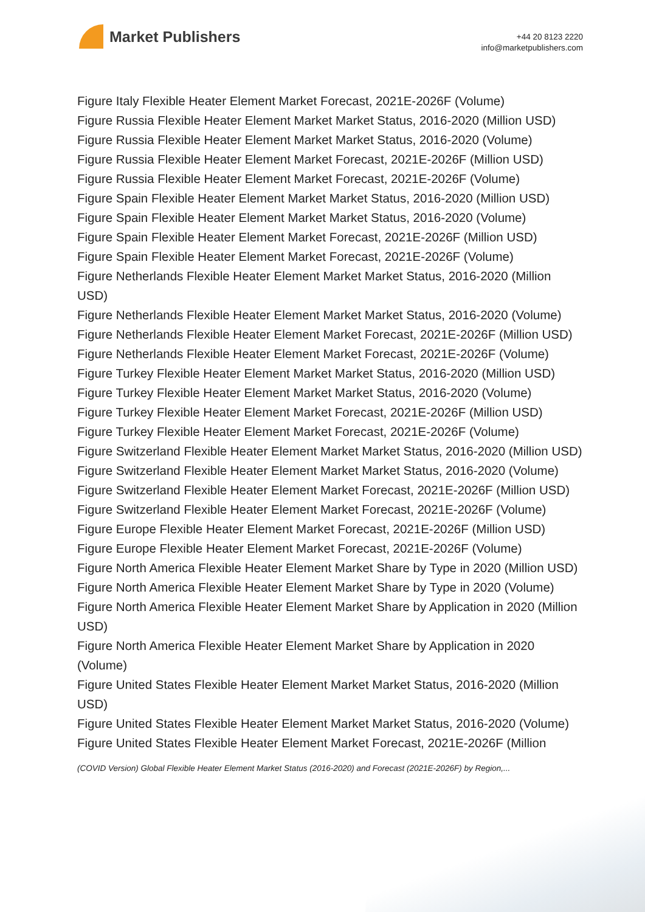Market Publishers
+44 20 8123 2220
info@marketpublishers.com
Figure Italy Flexible Heater Element Market Forecast, 2021E-2026F (Volume)
Figure Russia Flexible Heater Element Market Market Status, 2016-2020 (Million USD)
Figure Russia Flexible Heater Element Market Market Status, 2016-2020 (Volume)
Figure Russia Flexible Heater Element Market Forecast, 2021E-2026F (Million USD)
Figure Russia Flexible Heater Element Market Forecast, 2021E-2026F (Volume)
Figure Spain Flexible Heater Element Market Market Status, 2016-2020 (Million USD)
Figure Spain Flexible Heater Element Market Market Status, 2016-2020 (Volume)
Figure Spain Flexible Heater Element Market Forecast, 2021E-2026F (Million USD)
Figure Spain Flexible Heater Element Market Forecast, 2021E-2026F (Volume)
Figure Netherlands Flexible Heater Element Market Market Status, 2016-2020 (Million USD)
Figure Netherlands Flexible Heater Element Market Market Status, 2016-2020 (Volume)
Figure Netherlands Flexible Heater Element Market Forecast, 2021E-2026F (Million USD)
Figure Netherlands Flexible Heater Element Market Forecast, 2021E-2026F (Volume)
Figure Turkey Flexible Heater Element Market Market Status, 2016-2020 (Million USD)
Figure Turkey Flexible Heater Element Market Market Status, 2016-2020 (Volume)
Figure Turkey Flexible Heater Element Market Forecast, 2021E-2026F (Million USD)
Figure Turkey Flexible Heater Element Market Forecast, 2021E-2026F (Volume)
Figure Switzerland Flexible Heater Element Market Market Status, 2016-2020 (Million USD)
Figure Switzerland Flexible Heater Element Market Market Status, 2016-2020 (Volume)
Figure Switzerland Flexible Heater Element Market Forecast, 2021E-2026F (Million USD)
Figure Switzerland Flexible Heater Element Market Forecast, 2021E-2026F (Volume)
Figure Europe Flexible Heater Element Market Forecast, 2021E-2026F (Million USD)
Figure Europe Flexible Heater Element Market Forecast, 2021E-2026F (Volume)
Figure North America Flexible Heater Element Market Share by Type in 2020 (Million USD)
Figure North America Flexible Heater Element Market Share by Type in 2020 (Volume)
Figure North America Flexible Heater Element Market Share by Application in 2020 (Million USD)
Figure North America Flexible Heater Element Market Share by Application in 2020 (Volume)
Figure United States Flexible Heater Element Market Market Status, 2016-2020 (Million USD)
Figure United States Flexible Heater Element Market Market Status, 2016-2020 (Volume)
Figure United States Flexible Heater Element Market Forecast, 2021E-2026F (Million
(COVID Version) Global Flexible Heater Element Market Status (2016-2020) and Forecast (2021E-2026F) by Region,...